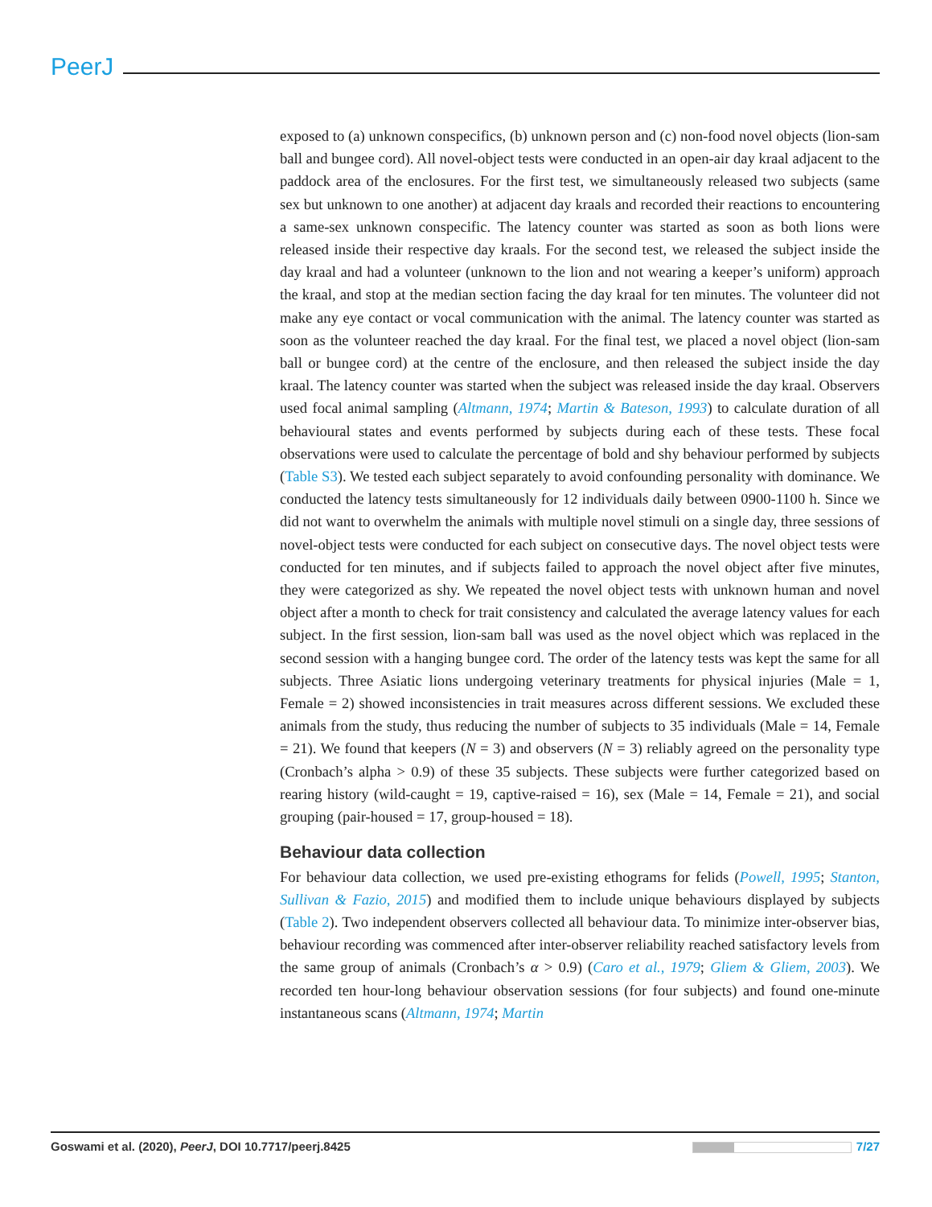PeerJ
exposed to (a) unknown conspecifics, (b) unknown person and (c) non-food novel objects (lion-sam ball and bungee cord). All novel-object tests were conducted in an open-air day kraal adjacent to the paddock area of the enclosures. For the first test, we simultaneously released two subjects (same sex but unknown to one another) at adjacent day kraals and recorded their reactions to encountering a same-sex unknown conspecific. The latency counter was started as soon as both lions were released inside their respective day kraals. For the second test, we released the subject inside the day kraal and had a volunteer (unknown to the lion and not wearing a keeper’s uniform) approach the kraal, and stop at the median section facing the day kraal for ten minutes. The volunteer did not make any eye contact or vocal communication with the animal. The latency counter was started as soon as the volunteer reached the day kraal. For the final test, we placed a novel object (lion-sam ball or bungee cord) at the centre of the enclosure, and then released the subject inside the day kraal. The latency counter was started when the subject was released inside the day kraal. Observers used focal animal sampling (Altmann, 1974; Martin & Bateson, 1993) to calculate duration of all behavioural states and events performed by subjects during each of these tests. These focal observations were used to calculate the percentage of bold and shy behaviour performed by subjects (Table S3). We tested each subject separately to avoid confounding personality with dominance. We conducted the latency tests simultaneously for 12 individuals daily between 0900-1100 h. Since we did not want to overwhelm the animals with multiple novel stimuli on a single day, three sessions of novel-object tests were conducted for each subject on consecutive days. The novel object tests were conducted for ten minutes, and if subjects failed to approach the novel object after five minutes, they were categorized as shy. We repeated the novel object tests with unknown human and novel object after a month to check for trait consistency and calculated the average latency values for each subject. In the first session, lion-sam ball was used as the novel object which was replaced in the second session with a hanging bungee cord. The order of the latency tests was kept the same for all subjects. Three Asiatic lions undergoing veterinary treatments for physical injuries (Male = 1, Female = 2) showed inconsistencies in trait measures across different sessions. We excluded these animals from the study, thus reducing the number of subjects to 35 individuals (Male = 14, Female = 21). We found that keepers (N = 3) and observers (N = 3) reliably agreed on the personality type (Cronbach’s alpha > 0.9) of these 35 subjects. These subjects were further categorized based on rearing history (wild-caught = 19, captive-raised = 16), sex (Male = 14, Female = 21), and social grouping (pair-housed = 17, group-housed = 18).
Behaviour data collection
For behaviour data collection, we used pre-existing ethograms for felids (Powell, 1995; Stanton, Sullivan & Fazio, 2015) and modified them to include unique behaviours displayed by subjects (Table 2). Two independent observers collected all behaviour data. To minimize inter-observer bias, behaviour recording was commenced after inter-observer reliability reached satisfactory levels from the same group of animals (Cronbach’s α > 0.9) (Caro et al., 1979; Gliem & Gliem, 2003). We recorded ten hour-long behaviour observation sessions (for four subjects) and found one-minute instantaneous scans (Altmann, 1974; Martin
Goswami et al. (2020), PeerJ, DOI 10.7717/peerj.8425 7/27